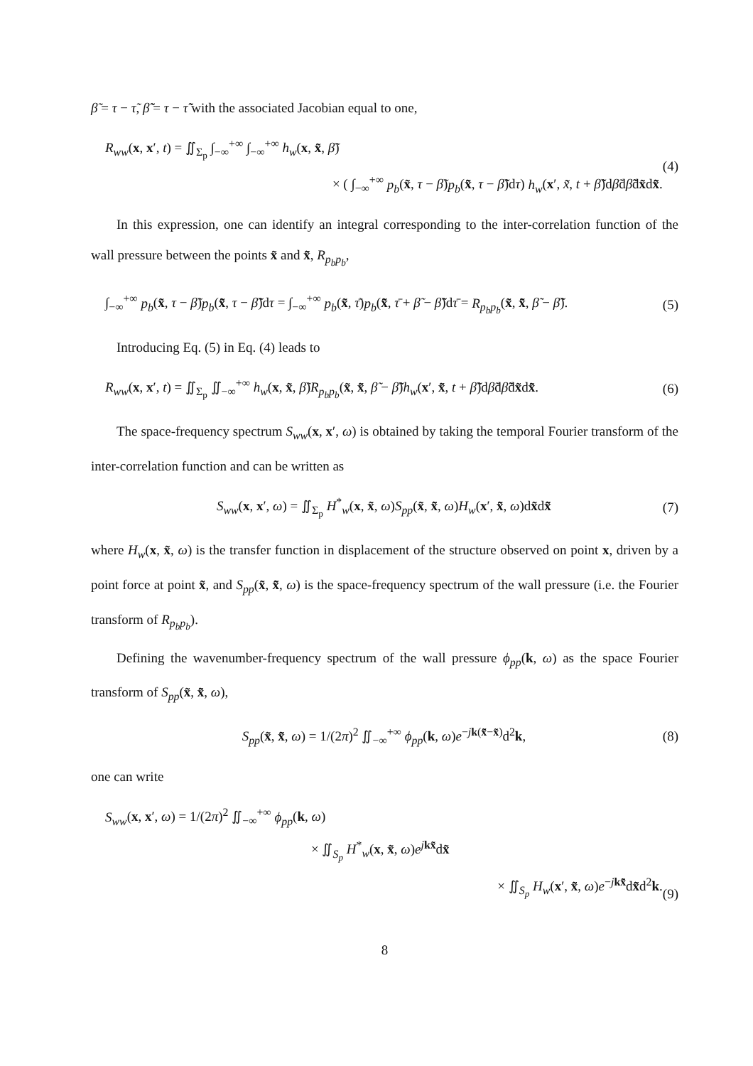β̃ = τ − τ̃, β̃̃ = τ − τ̃̃ with the associated Jacobian equal to one,
R<sub>ww</sub>(x, x′, t) = ∬<sub>Σ<sub>p</sub></sub> ∫<sub>−∞</sub><sup>+∞</sup> ∫<sub>−∞</sub><sup>+∞</sup> h<sub>w</sub>(x, x̃, β̃)
× ( ∫<sub>−∞</sub><sup>+∞</sup> p<sub>b</sub>(x̃, τ − β̃)p<sub>b</sub>(x̃̃, τ − β̃̃)dτ) h<sub>w</sub>(x′, x̃̃, t + β̃̃)dβ̃dβ̃̃dx̃dx̃̃.
(4)
In this expression, one can identify an integral corresponding to the inter-correlation function of the wall pressure between the points x̃ and x̃̃, R<sub>p<sub>b</sub>p<sub>b</sub></sub>,
∫<sub>−∞</sub><sup>+∞</sup> p<sub>b</sub>(x̃, τ − β̃)p<sub>b</sub>(x̃̃, τ − β̃̃)dτ = ∫<sub>−∞</sub><sup>+∞</sup> p<sub>b</sub>(x̃, τ̄)p<sub>b</sub>(x̃̃, τ̄ + β̃ − β̃̃)dτ̄ = R<sub>p<sub>b</sub>p<sub>b</sub></sub>(x̃, x̃̃, β̃ − β̃̃).
(5)
Introducing Eq. (5) in Eq. (4) leads to
R<sub>ww</sub>(x, x′, t) = ∬<sub>Σ<sub>p</sub></sub> ∬<sub>−∞</sub><sup>+∞</sup> h<sub>w</sub>(x, x̃, β̃)R<sub>p<sub>b</sub>p<sub>b</sub></sub>(x̃, x̃̃, β̃ − β̃̃)h<sub>w</sub>(x′, x̃̃, t + β̃̃)dβ̃dβ̃̃dx̃dx̃̃.
(6)
The space-frequency spectrum S<sub>ww</sub>(x, x′, ω) is obtained by taking the temporal Fourier transform of the inter-correlation function and can be written as
S<sub>ww</sub>(x, x′, ω) = ∬<sub>Σ<sub>p</sub></sub> H<sup>*</sup><sub>w</sub>(x, x̃, ω)S<sub>pp</sub>(x̃, x̃̃, ω)H<sub>w</sub>(x′, x̃̃, ω)dx̃dx̃̃
(7)
where H<sub>w</sub>(x, x̃, ω) is the transfer function in displacement of the structure observed on point x, driven by a point force at point x̃, and S<sub>pp</sub>(x̃, x̃̃, ω) is the space-frequency spectrum of the wall pressure (i.e. the Fourier transform of R<sub>p<sub>b</sub>p<sub>b</sub></sub>).
Defining the wavenumber-frequency spectrum of the wall pressure ϕ<sub>pp</sub>(k, ω) as the space Fourier transform of S<sub>pp</sub>(x̃, x̃̃, ω),
S<sub>pp</sub>(x̃, x̃̃, ω) = 1/(2π)<sup>2</sup> ∬<sub>−∞</sub><sup>+∞</sup> ϕ<sub>pp</sub>(k, ω)e<sup>−jk(x̃̃−x̃)</sup>d<sup>2</sup>k,
(8)
one can write
S<sub>ww</sub>(x, x′, ω) = 1/(2π)<sup>2</sup> ∬<sub>−∞</sub><sup>+∞</sup> ϕ<sub>pp</sub>(k, ω)
× ∬<sub>S<sub>p</sub></sub> H<sup>*</sup><sub>w</sub>(x, x̃, ω)e<sup>jkx̃</sup>dx̃
× ∬<sub>S<sub>p</sub></sub> H<sub>w</sub>(x′, x̃̃, ω)e<sup>−jkx̃̃</sup>dx̃̃d<sup>2</sup>k.
(9)
8